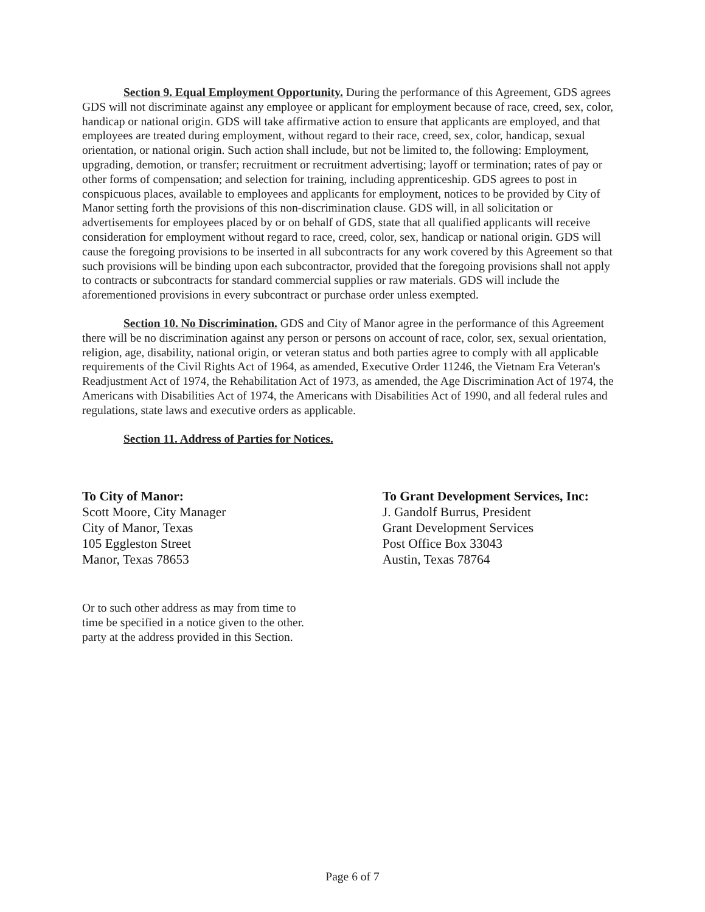Section 9. Equal Employment Opportunity. During the performance of this Agreement, GDS agrees GDS will not discriminate against any employee or applicant for employment because of race, creed, sex, color, handicap or national origin. GDS will take affirmative action to ensure that applicants are employed, and that employees are treated during employment, without regard to their race, creed, sex, color, handicap, sexual orientation, or national origin. Such action shall include, but not be limited to, the following: Employment, upgrading, demotion, or transfer; recruitment or recruitment advertising; layoff or termination; rates of pay or other forms of compensation; and selection for training, including apprenticeship. GDS agrees to post in conspicuous places, available to employees and applicants for employment, notices to be provided by City of Manor setting forth the provisions of this non-discrimination clause. GDS will, in all solicitation or advertisements for employees placed by or on behalf of GDS, state that all qualified applicants will receive consideration for employment without regard to race, creed, color, sex, handicap or national origin. GDS will cause the foregoing provisions to be inserted in all subcontracts for any work covered by this Agreement so that such provisions will be binding upon each subcontractor, provided that the foregoing provisions shall not apply to contracts or subcontracts for standard commercial supplies or raw materials. GDS will include the aforementioned provisions in every subcontract or purchase order unless exempted.
Section 10. No Discrimination. GDS and City of Manor agree in the performance of this Agreement there will be no discrimination against any person or persons on account of race, color, sex, sexual orientation, religion, age, disability, national origin, or veteran status and both parties agree to comply with all applicable requirements of the Civil Rights Act of 1964, as amended, Executive Order 11246, the Vietnam Era Veteran's Readjustment Act of 1974, the Rehabilitation Act of 1973, as amended, the Age Discrimination Act of 1974, the Americans with Disabilities Act of 1974, the Americans with Disabilities Act of 1990, and all federal rules and regulations, state laws and executive orders as applicable.
Section 11. Address of Parties for Notices.
To City of Manor:
Scott Moore, City Manager
City of Manor, Texas
105 Eggleston Street
Manor, Texas 78653
To Grant Development Services, Inc:
J. Gandolf Burrus, President
Grant Development Services
Post Office Box 33043
Austin, Texas 78764
Or to such other address as may from time to
time be specified in a notice given to the other.
party at the address provided in this Section.
Page 6 of 7